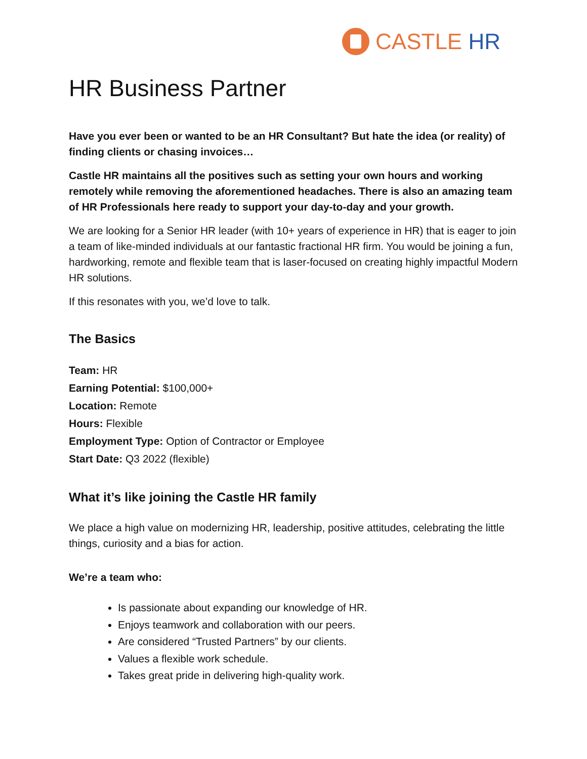CASTLE HR
HR Business Partner
Have you ever been or wanted to be an HR Consultant? But hate the idea (or reality) of finding clients or chasing invoices…
Castle HR maintains all the positives such as setting your own hours and working remotely while removing the aforementioned headaches. There is also an amazing team of HR Professionals here ready to support your day-to-day and your growth.
We are looking for a Senior HR leader (with 10+ years of experience in HR) that is eager to join a team of like-minded individuals at our fantastic fractional HR firm. You would be joining a fun, hardworking, remote and flexible team that is laser-focused on creating highly impactful Modern HR solutions.
If this resonates with you, we’d love to talk.
The Basics
Team: HR
Earning Potential: $100,000+
Location: Remote
Hours: Flexible
Employment Type: Option of Contractor or Employee
Start Date: Q3 2022 (flexible)
What it’s like joining the Castle HR family
We place a high value on modernizing HR, leadership, positive attitudes, celebrating the little things, curiosity and a bias for action.
We’re a team who:
Is passionate about expanding our knowledge of HR.
Enjoys teamwork and collaboration with our peers.
Are considered “Trusted Partners” by our clients.
Values a flexible work schedule.
Takes great pride in delivering high-quality work.